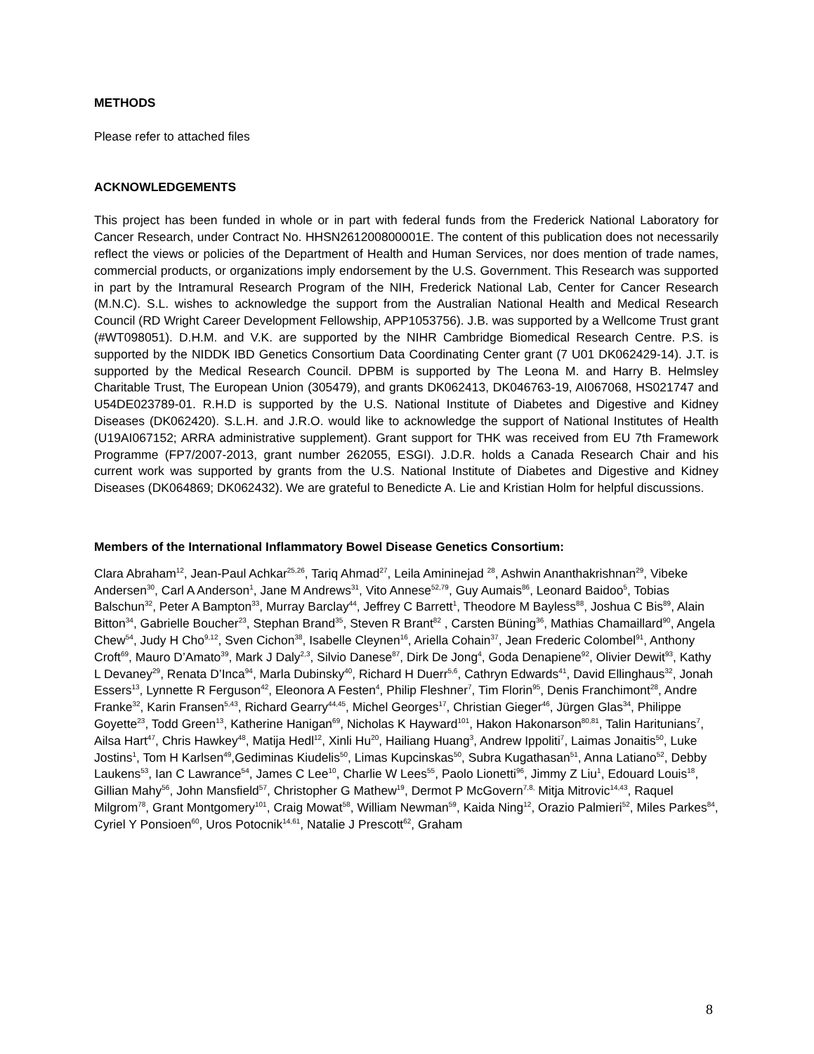METHODS
Please refer to attached files
ACKNOWLEDGEMENTS
This project has been funded in whole or in part with federal funds from the Frederick National Laboratory for Cancer Research, under Contract No. HHSN261200800001E. The content of this publication does not necessarily reflect the views or policies of the Department of Health and Human Services, nor does mention of trade names, commercial products, or organizations imply endorsement by the U.S. Government. This Research was supported in part by the Intramural Research Program of the NIH, Frederick National Lab, Center for Cancer Research (M.N.C). S.L. wishes to acknowledge the support from the Australian National Health and Medical Research Council (RD Wright Career Development Fellowship, APP1053756). J.B. was supported by a Wellcome Trust grant (#WT098051). D.H.M. and V.K. are supported by the NIHR Cambridge Biomedical Research Centre. P.S. is supported by the NIDDK IBD Genetics Consortium Data Coordinating Center grant (7 U01 DK062429-14). J.T. is supported by the Medical Research Council. DPBM is supported by The Leona M. and Harry B. Helmsley Charitable Trust, The European Union (305479), and grants DK062413, DK046763-19, AI067068, HS021747 and U54DE023789-01. R.H.D is supported by the U.S. National Institute of Diabetes and Digestive and Kidney Diseases (DK062420). S.L.H. and J.R.O. would like to acknowledge the support of National Institutes of Health (U19AI067152; ARRA administrative supplement). Grant support for THK was received from EU 7th Framework Programme (FP7/2007-2013, grant number 262055, ESGI). J.D.R. holds a Canada Research Chair and his current work was supported by grants from the U.S. National Institute of Diabetes and Digestive and Kidney Diseases (DK064869; DK062432). We are grateful to Benedicte A. Lie and Kristian Holm for helpful discussions.
Members of the International Inflammatory Bowel Disease Genetics Consortium:
Clara Abraham<sup>12</sup>, Jean-Paul Achkar<sup>25,26</sup>, Tariq Ahmad<sup>27</sup>, Leila Amininejad <sup>28</sup>, Ashwin Ananthakrishnan<sup>29</sup>, Vibeke Andersen<sup>30</sup>, Carl A Anderson<sup>1</sup>, Jane M Andrews<sup>31</sup>, Vito Annese<sup>52,79</sup>, Guy Aumais<sup>86</sup>, Leonard Baidoo<sup>5</sup>, Tobias Balschun<sup>32</sup>, Peter A Bampton<sup>33</sup>, Murray Barclay<sup>44</sup>, Jeffrey C Barrett<sup>1</sup>, Theodore M Bayless<sup>88</sup>, Joshua C Bis<sup>89</sup>, Alain Bitton<sup>34</sup>, Gabrielle Boucher<sup>23</sup>, Stephan Brand<sup>35</sup>, Steven R Brant<sup>82</sup> , Carsten Büning<sup>36</sup>, Mathias Chamaillard<sup>90</sup>, Angela Chew<sup>54</sup>, Judy H Cho<sup>9,12</sup>, Sven Cichon<sup>38</sup>, Isabelle Cleynen<sup>16</sup>, Ariella Cohain<sup>37</sup>, Jean Frederic Colombel<sup>91</sup>, Anthony Croft<sup>69</sup>, Mauro D’Amato<sup>39</sup>, Mark J Daly<sup>2,3</sup>, Silvio Danese<sup>87</sup>, Dirk De Jong<sup>4</sup>, Goda Denapiene<sup>92</sup>, Olivier Dewit<sup>93</sup>, Kathy L Devaney<sup>29</sup>, Renata D’Inca<sup>94</sup>, Marla Dubinsky<sup>40</sup>, Richard H Duerr<sup>5,6</sup>, Cathryn Edwards<sup>41</sup>, David Ellinghaus<sup>32</sup>, Jonah Essers<sup>13</sup>, Lynnette R Ferguson<sup>42</sup>, Eleonora A Festen<sup>4</sup>, Philip Fleshner<sup>7</sup>, Tim Florin<sup>95</sup>, Denis Franchimont<sup>28</sup>, Andre Franke<sup>32</sup>, Karin Fransen<sup>5,43</sup>, Richard Gearry<sup>44,45</sup>, Michel Georges<sup>17</sup>, Christian Gieger<sup>46</sup>, Jürgen Glas<sup>34</sup>, Philippe Goyette<sup>23</sup>, Todd Green<sup>13</sup>, Katherine Hanigan<sup>69</sup>, Nicholas K Hayward<sup>101</sup>, Hakon Hakonarson<sup>80,81</sup>, Talin Haritunians<sup>7</sup>, Ailsa Hart<sup>47</sup>, Chris Hawkey<sup>48</sup>, Matija Hedl<sup>12</sup>, Xinli Hu<sup>20</sup>, Hailiang Huang<sup>3</sup>, Andrew Ippoliti<sup>7</sup>, Laimas Jonaitis<sup>50</sup>, Luke Jostins<sup>1</sup>, Tom H Karlsen<sup>49</sup>,Gediminas Kiudelis<sup>50</sup>, Limas Kupcinskas<sup>50</sup>, Subra Kugathasan<sup>51</sup>, Anna Latiano<sup>52</sup>, Debby Laukens<sup>53</sup>, Ian C Lawrance<sup>54</sup>, James C Lee<sup>10</sup>, Charlie W Lees<sup>55</sup>, Paolo Lionetti<sup>96</sup>, Jimmy Z Liu<sup>1</sup>, Edouard Louis<sup>18</sup>, Gillian Mahy<sup>56</sup>, John Mansfield<sup>57</sup>, Christopher G Mathew<sup>19</sup>, Dermot P McGovern<sup>7,8,</sup> Mitja Mitrovic<sup>14,43</sup>, Raquel Milgrom<sup>78</sup>, Grant Montgomery<sup>101</sup>, Craig Mowat<sup>58</sup>, William Newman<sup>59</sup>, Kaida Ning<sup>12</sup>, Orazio Palmieri<sup>52</sup>, Miles Parkes<sup>84</sup>, Cyriel Y Ponsioen<sup>60</sup>, Uros Potocnik<sup>14,61</sup>, Natalie J Prescott<sup>62</sup>, Graham
8